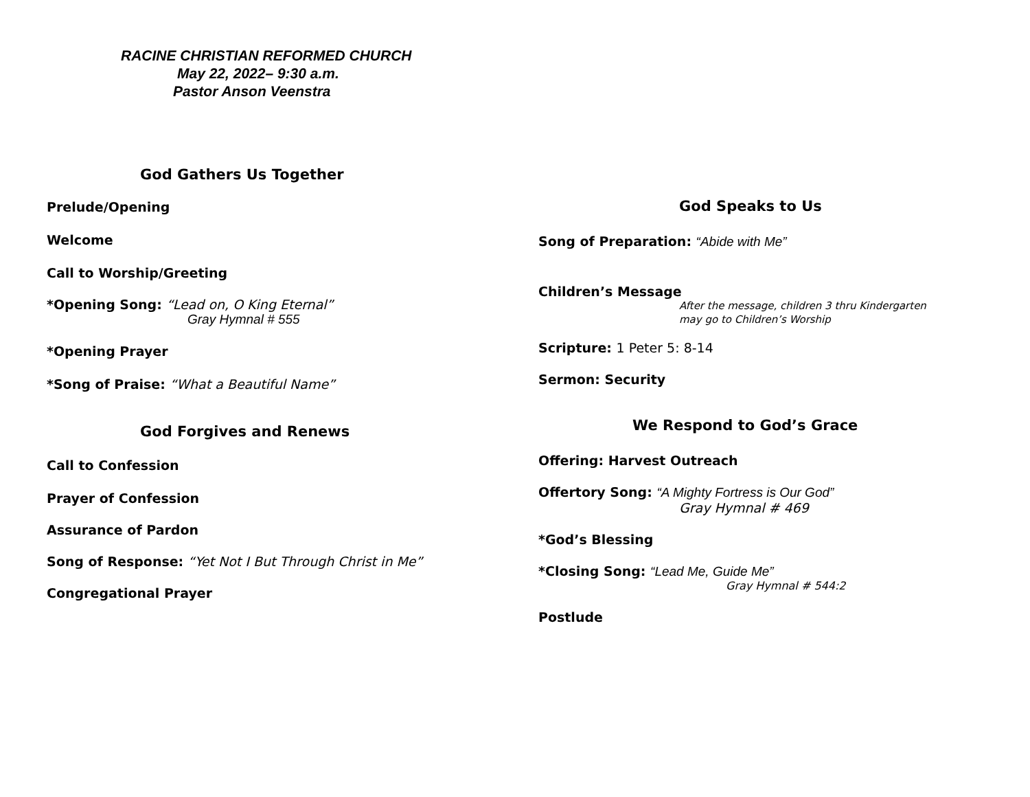RACINE CHRISTIAN REFORMED CHURCH
May 22, 2022– 9:30 a.m.
Pastor Anson Veenstra
God Gathers Us Together
Prelude/Opening
Welcome
Call to Worship/Greeting
*Opening Song: “Lead on, O King Eternal”
Gray Hymnal # 555
*Opening Prayer
*Song of Praise: “What a Beautiful Name”
God Forgives and Renews
Call to Confession
Prayer of Confession
Assurance of Pardon
Song of Response: “Yet Not I But Through Christ in Me”
Congregational Prayer
God Speaks to Us
Song of Preparation: “Abide with Me”
Children’s Message
After the message, children 3 thru Kindergarten
may go to Children’s Worship
Scripture: 1 Peter 5: 8-14
Sermon: Security
We Respond to God’s Grace
Offering: Harvest Outreach
Offertory Song: “A Mighty Fortress is Our God”
Gray Hymnal # 469
*God’s Blessing
*Closing Song: “Lead Me, Guide Me”
Gray Hymnal # 544:2
Postlude